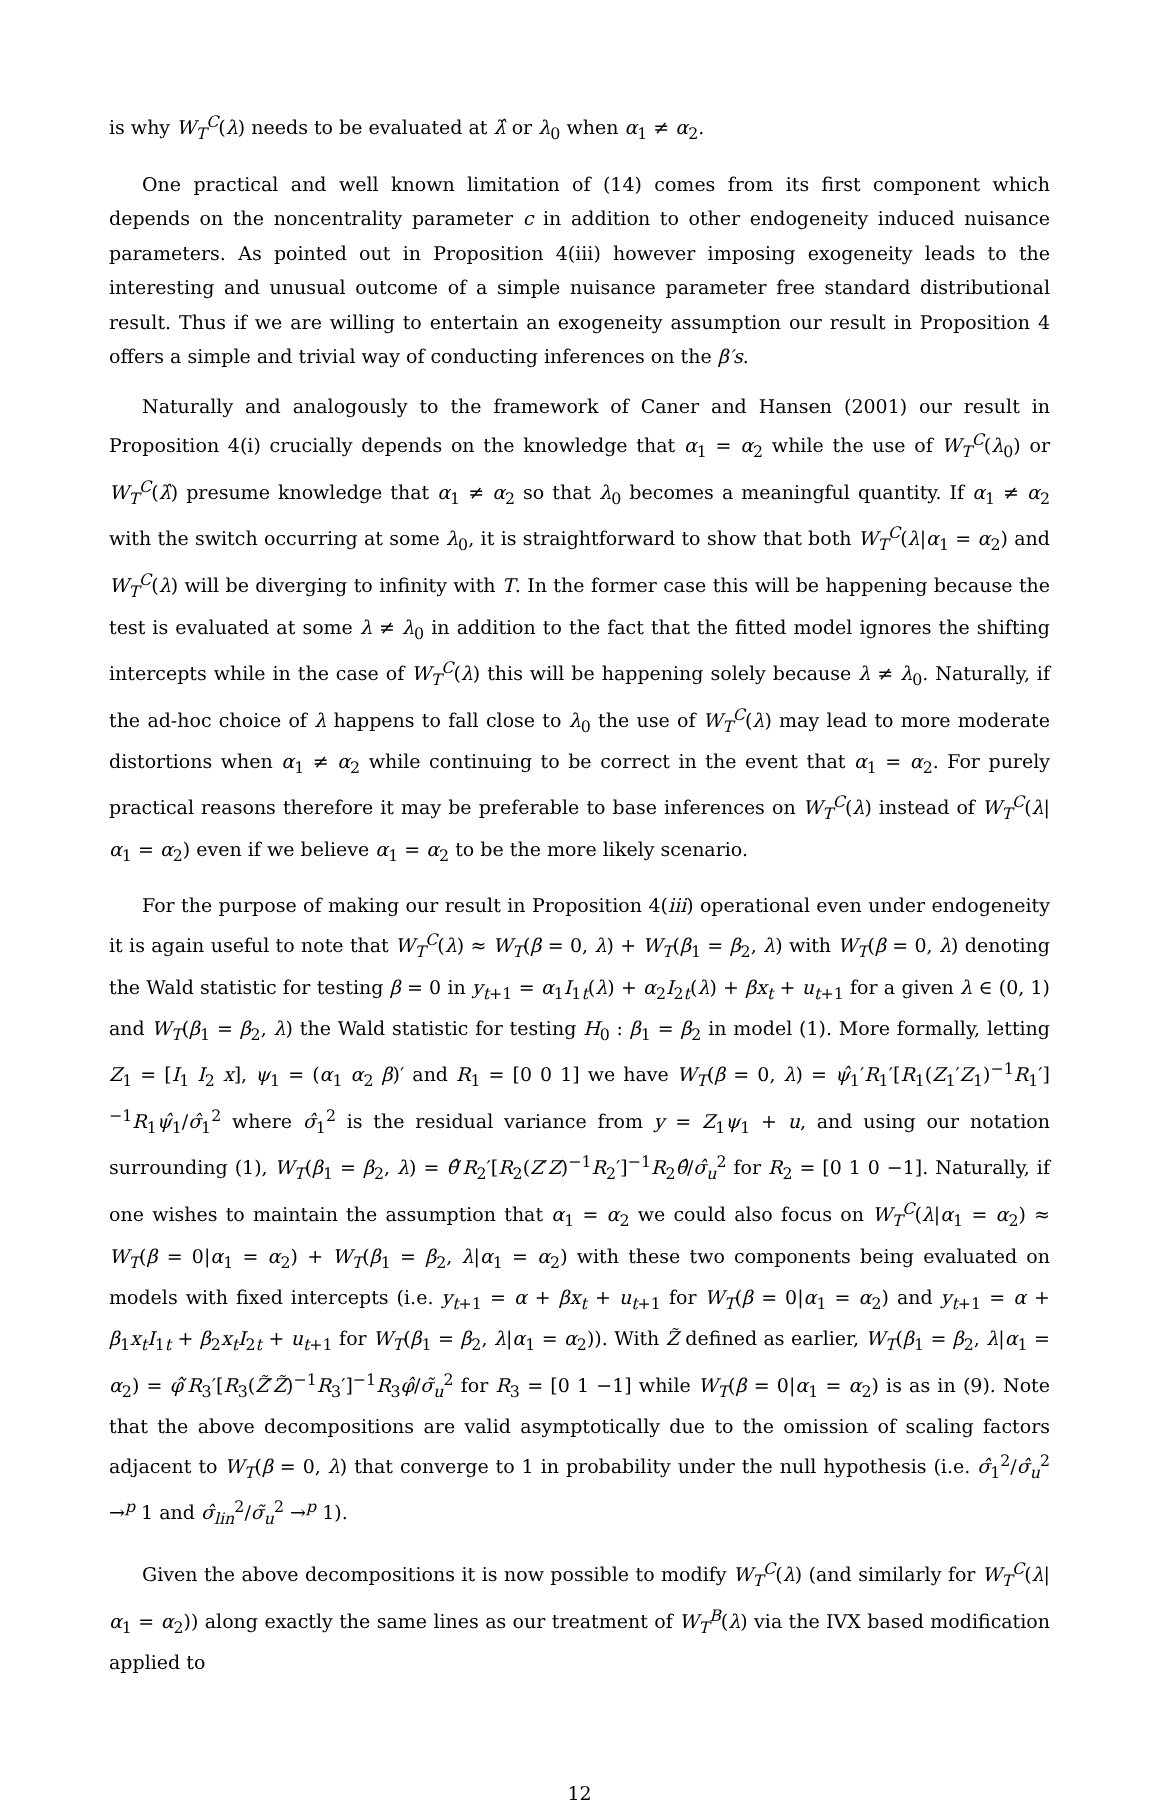is why W<sub>T</sub><sup>C</sup>(λ) needs to be evaluated at λ̂ or λ<sub>0</sub> when α<sub>1</sub> ≠ α<sub>2</sub>.
One practical and well known limitation of (14) comes from its first component which depends on the noncentrality parameter c in addition to other endogeneity induced nuisance parameters. As pointed out in Proposition 4(iii) however imposing exogeneity leads to the interesting and unusual outcome of a simple nuisance parameter free standard distributional result. Thus if we are willing to entertain an exogeneity assumption our result in Proposition 4 offers a simple and trivial way of conducting inferences on the β′s.
Naturally and analogously to the framework of Caner and Hansen (2001) our result in Proposition 4(i) crucially depends on the knowledge that α<sub>1</sub> = α<sub>2</sub> while the use of W<sub>T</sub><sup>C</sup>(λ<sub>0</sub>) or W<sub>T</sub><sup>C</sup>(λ̂) presume knowledge that α<sub>1</sub> ≠ α<sub>2</sub> so that λ<sub>0</sub> becomes a meaningful quantity. If α<sub>1</sub> ≠ α<sub>2</sub> with the switch occurring at some λ<sub>0</sub>, it is straightforward to show that both W<sub>T</sub><sup>C</sup>(λ|α<sub>1</sub> = α<sub>2</sub>) and W<sub>T</sub><sup>C</sup>(λ) will be diverging to infinity with T. In the former case this will be happening because the test is evaluated at some λ ≠ λ<sub>0</sub> in addition to the fact that the fitted model ignores the shifting intercepts while in the case of W<sub>T</sub><sup>C</sup>(λ) this will be happening solely because λ ≠ λ<sub>0</sub>. Naturally, if the ad-hoc choice of λ happens to fall close to λ<sub>0</sub> the use of W<sub>T</sub><sup>C</sup>(λ) may lead to more moderate distortions when α<sub>1</sub> ≠ α<sub>2</sub> while continuing to be correct in the event that α<sub>1</sub> = α<sub>2</sub>. For purely practical reasons therefore it may be preferable to base inferences on W<sub>T</sub><sup>C</sup>(λ) instead of W<sub>T</sub><sup>C</sup>(λ|α<sub>1</sub> = α<sub>2</sub>) even if we believe α<sub>1</sub> = α<sub>2</sub> to be the more likely scenario.
For the purpose of making our result in Proposition 4(iii) operational even under endogeneity it is again useful to note that W<sub>T</sub><sup>C</sup>(λ) ≈ W<sub>T</sub>(β = 0, λ) + W<sub>T</sub>(β<sub>1</sub> = β<sub>2</sub>, λ) with W<sub>T</sub>(β = 0, λ) denoting the Wald statistic for testing β = 0 in y<sub>t+1</sub> = α<sub>1</sub>I<sub>1t</sub>(λ) + α<sub>2</sub>I<sub>2t</sub>(λ) + βx<sub>t</sub> + u<sub>t+1</sub> for a given λ ∈ (0, 1) and W<sub>T</sub>(β<sub>1</sub> = β<sub>2</sub>, λ) the Wald statistic for testing H<sub>0</sub> : β<sub>1</sub> = β<sub>2</sub> in model (1). More formally, letting Z<sub>1</sub> = [I<sub>1</sub> I<sub>2</sub> x], ψ<sub>1</sub> = (α<sub>1</sub> α<sub>2</sub> β)′ and R<sub>1</sub> = [0 0 1] we have W<sub>T</sub>(β = 0, λ) = ψ̂<sub>1</sub>′R<sub>1</sub>′[R<sub>1</sub>(Z<sub>1</sub>′Z<sub>1</sub>)<sup>−1</sup>R<sub>1</sub>′]<sup>−1</sup>R<sub>1</sub>ψ̂<sub>1</sub>/σ̂<sub>1</sub><sup>2</sup> where σ̂<sub>1</sub><sup>2</sup> is the residual variance from y = Z<sub>1</sub>ψ<sub>1</sub> + u, and using our notation surrounding (1), W<sub>T</sub>(β<sub>1</sub> = β<sub>2</sub>, λ) = θ̂′R<sub>2</sub>′[R<sub>2</sub>(Z′Z)<sup>−1</sup>R<sub>2</sub>′]<sup>−1</sup>R<sub>2</sub>θ̂/σ̂<sub>u</sub><sup>2</sup> for R<sub>2</sub> = [0 1 0 −1]. Naturally, if one wishes to maintain the assumption that α<sub>1</sub> = α<sub>2</sub> we could also focus on W<sub>T</sub><sup>C</sup>(λ|α<sub>1</sub> = α<sub>2</sub>) ≈ W<sub>T</sub>(β = 0|α<sub>1</sub> = α<sub>2</sub>) + W<sub>T</sub>(β<sub>1</sub> = β<sub>2</sub>, λ|α<sub>1</sub> = α<sub>2</sub>) with these two components being evaluated on models with fixed intercepts (i.e. y<sub>t+1</sub> = α + βx<sub>t</sub> + u<sub>t+1</sub> for W<sub>T</sub>(β = 0|α<sub>1</sub> = α<sub>2</sub>) and y<sub>t+1</sub> = α + β<sub>1</sub>x<sub>t</sub>I<sub>1t</sub> + β<sub>2</sub>x<sub>t</sub>I<sub>2t</sub> + u<sub>t+1</sub> for W<sub>T</sub>(β<sub>1</sub> = β<sub>2</sub>, λ|α<sub>1</sub> = α<sub>2</sub>)). With Z̃ defined as earlier, W<sub>T</sub>(β<sub>1</sub> = β<sub>2</sub>, λ|α<sub>1</sub> = α<sub>2</sub>) = φ̂′R<sub>3</sub>′[R<sub>3</sub>(Z̃′Z̃)<sup>−1</sup>R<sub>3</sub>′]<sup>−1</sup>R<sub>3</sub>φ̂/σ̃<sub>u</sub><sup>2</sup> for R<sub>3</sub> = [0 1 −1] while W<sub>T</sub>(β = 0|α<sub>1</sub> = α<sub>2</sub>) is as in (9). Note that the above decompositions are valid asymptotically due to the omission of scaling factors adjacent to W<sub>T</sub>(β = 0, λ) that converge to 1 in probability under the null hypothesis (i.e. σ̂<sub>1</sub><sup>2</sup>/σ̂<sub>u</sub><sup>2</sup> →<sup>p</sup> 1 and σ̂<sub>lin</sub><sup>2</sup>/σ̃<sub>u</sub><sup>2</sup> →<sup>p</sup> 1).
Given the above decompositions it is now possible to modify W<sub>T</sub><sup>C</sup>(λ) (and similarly for W<sub>T</sub><sup>C</sup>(λ|α<sub>1</sub> = α<sub>2</sub>)) along exactly the same lines as our treatment of W<sub>T</sub><sup>B</sup>(λ) via the IVX based modification applied to
12